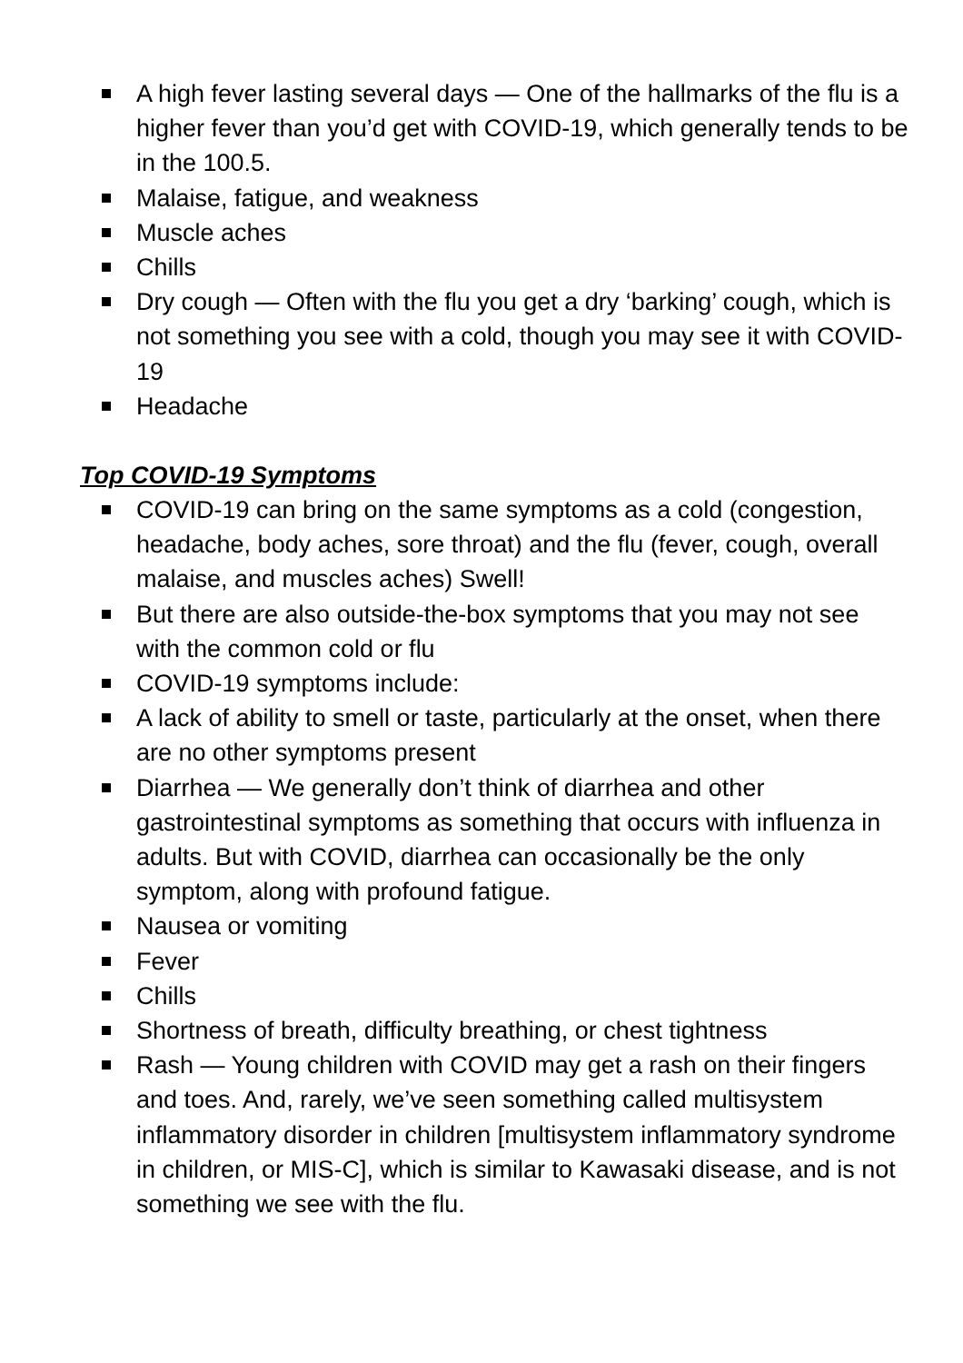A high fever lasting several days — One of the hallmarks of the flu is a higher fever than you’d get with COVID-19, which generally tends to be in the 100.5.
Malaise, fatigue, and weakness
Muscle aches
Chills
Dry cough — Often with the flu you get a dry ‘barking’ cough, which is not something you see with a cold, though you may see it with COVID-19
Headache
Top COVID-19 Symptoms
COVID-19 can bring on the same symptoms as a cold (congestion, headache, body aches, sore throat) and the flu (fever, cough, overall malaise, and muscles aches) Swell!
But there are also outside-the-box symptoms that you may not see with the common cold or flu
COVID-19 symptoms include:
A lack of ability to smell or taste, particularly at the onset, when there are no other symptoms present
Diarrhea — We generally don’t think of diarrhea and other gastrointestinal symptoms as something that occurs with influenza in adults. But with COVID, diarrhea can occasionally be the only symptom, along with profound fatigue.
Nausea or vomiting
Fever
Chills
Shortness of breath, difficulty breathing, or chest tightness
Rash — Young children with COVID may get a rash on their fingers and toes. And, rarely, we’ve seen something called multisystem inflammatory disorder in children [multisystem inflammatory syndrome in children, or MIS-C], which is similar to Kawasaki disease, and is not something we see with the flu.